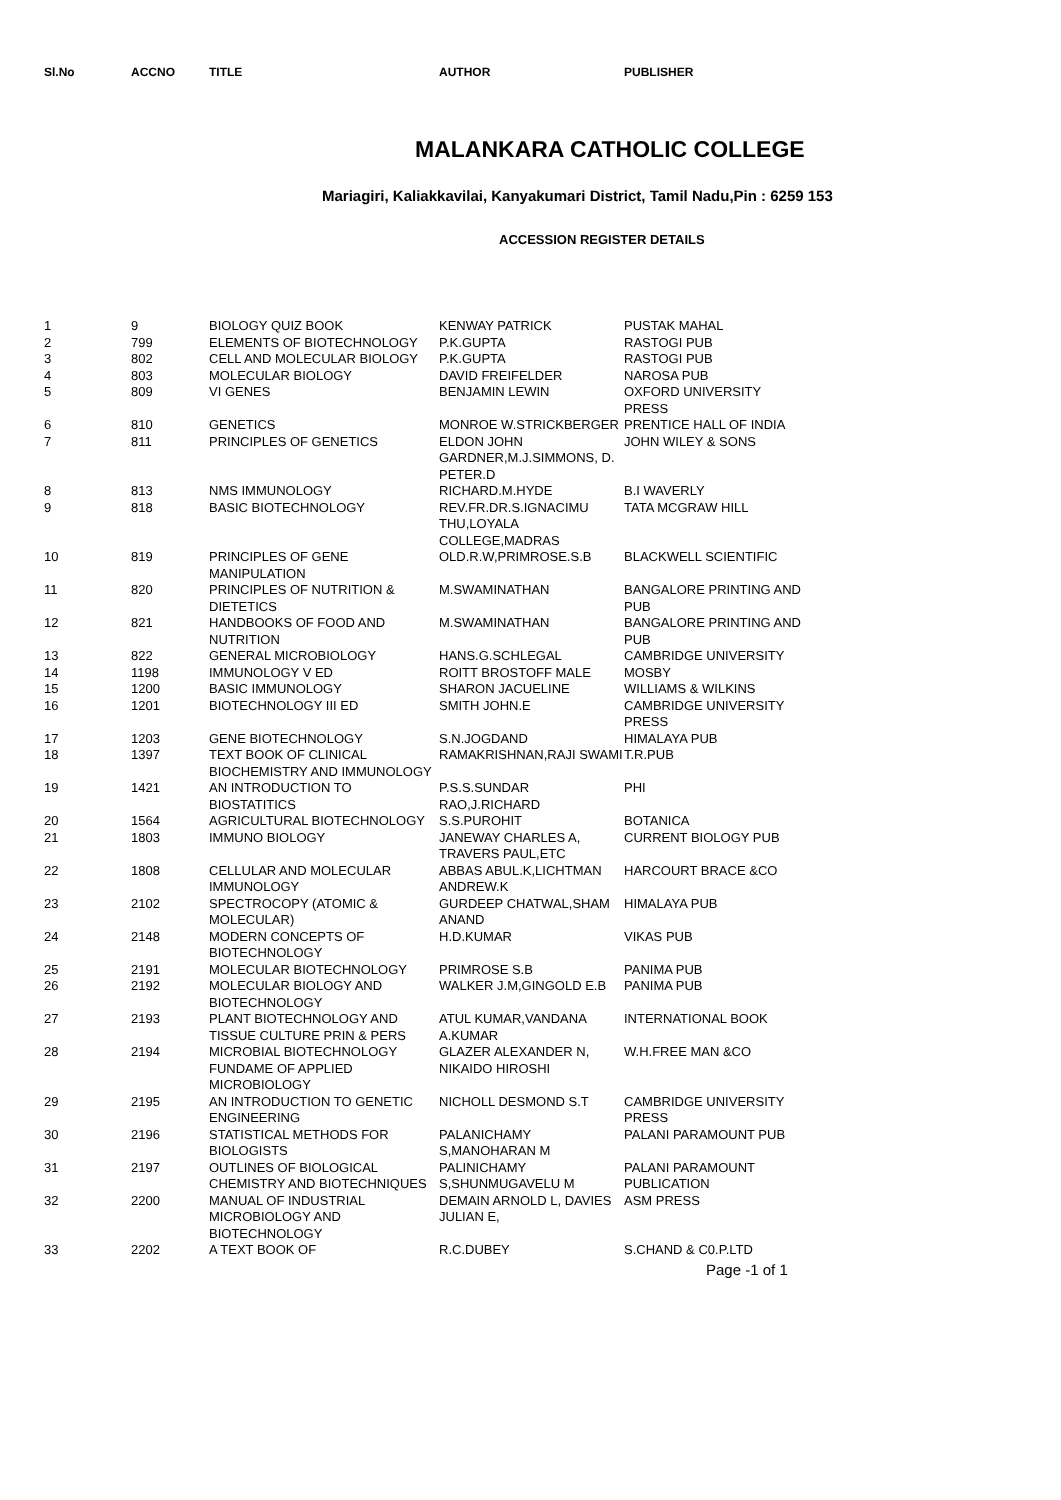Sl.No ACCNO TITLE AUTHOR PUBLISHER
MALANKARA CATHOLIC COLLEGE
Mariagiri, Kaliakkavilai, Kanyakumari District, Tamil Nadu,Pin : 6259 153
ACCESSION REGISTER DETAILS
| 1 | 9 | BIOLOGY QUIZ BOOK | KENWAY PATRICK | PUSTAK MAHAL |
| 2 | 799 | ELEMENTS OF BIOTECHNOLOGY | P.K.GUPTA | RASTOGI PUB |
| 3 | 802 | CELL AND MOLECULAR BIOLOGY | P.K.GUPTA | RASTOGI PUB |
| 4 | 803 | MOLECULAR BIOLOGY | DAVID FREIFELDER | NAROSA PUB |
| 5 | 809 | VI GENES | BENJAMIN LEWIN | OXFORD UNIVERSITY PRESS |
| 6 | 810 | GENETICS | MONROE W.STRICKBERGER | PRENTICE HALL OF INDIA |
| 7 | 811 | PRINCIPLES OF GENETICS | ELDON JOHN GARDNER,M.J.SIMMONS, D. PETER.D | JOHN WILEY & SONS |
| 8 | 813 | NMS IMMUNOLOGY | RICHARD.M.HYDE | B.I WAVERLY |
| 9 | 818 | BASIC BIOTECHNOLOGY | REV.FR.DR.S.IGNACIMU THU,LOYALA COLLEGE,MADRAS | TATA MCGRAW HILL |
| 10 | 819 | PRINCIPLES OF GENE MANIPULATION | OLD.R.W,PRIMROSE.S.B | BLACKWELL SCIENTIFIC |
| 11 | 820 | PRINCIPLES OF NUTRITION & DIETETICS | M.SWAMINATHAN | BANGALORE PRINTING AND PUB |
| 12 | 821 | HANDBOOKS OF FOOD AND NUTRITION | M.SWAMINATHAN | BANGALORE PRINTING AND PUB |
| 13 | 822 | GENERAL MICROBIOLOGY | HANS.G.SCHLEGAL | CAMBRIDGE UNIVERSITY |
| 14 | 1198 | IMMUNOLOGY V ED | ROITT BROSTOFF MALE | MOSBY |
| 15 | 1200 | BASIC IMMUNOLOGY | SHARON JACUELINE | WILLIAMS & WILKINS |
| 16 | 1201 | BIOTECHNOLOGY III ED | SMITH JOHN.E | CAMBRIDGE UNIVERSITY PRESS |
| 17 | 1203 | GENE BIOTECHNOLOGY | S.N.JOGDAND | HIMALAYA PUB |
| 18 | 1397 | TEXT BOOK OF CLINICAL BIOCHEMISTRY AND IMMUNOLOGY | RAMAKRISHNAN,RAJI SWAMI | T.R.PUB |
| 19 | 1421 | AN INTRODUCTION TO BIOSTATITICS | P.S.S.SUNDAR RAO,J.RICHARD | PHI |
| 20 | 1564 | AGRICULTURAL BIOTECHNOLOGY | S.S.PUROHIT | BOTANICA |
| 21 | 1803 | IMMUNO BIOLOGY | JANEWAY CHARLES A, TRAVERS PAUL,ETC | CURRENT BIOLOGY PUB |
| 22 | 1808 | CELLULAR AND MOLECULAR IMMUNOLOGY | ABBAS ABUL.K,LICHTMAN ANDREW.K | HARCOURT BRACE &CO |
| 23 | 2102 | SPECTROCOPY (ATOMIC & MOLECULAR) | GURDEEP CHATWAL,SHAM ANAND | HIMALAYA PUB |
| 24 | 2148 | MODERN CONCEPTS OF BIOTECHNOLOGY | H.D.KUMAR | VIKAS PUB |
| 25 | 2191 | MOLECULAR BIOTECHNOLOGY | PRIMROSE S.B | PANIMA PUB |
| 26 | 2192 | MOLECULAR BIOLOGY AND BIOTECHNOLOGY | WALKER J.M,GINGOLD E.B | PANIMA PUB |
| 27 | 2193 | PLANT BIOTECHNOLOGY AND TISSUE CULTURE PRIN & PERS | ATUL KUMAR,VANDANA A.KUMAR | INTERNATIONAL BOOK |
| 28 | 2194 | MICROBIAL BIOTECHNOLOGY FUNDAME OF APPLIED MICROBIOLOGY | GLAZER ALEXANDER N, NIKAIDO HIROSHI | W.H.FREE MAN &CO |
| 29 | 2195 | AN INTRODUCTION TO GENETIC ENGINEERING | NICHOLL DESMOND S.T | CAMBRIDGE UNIVERSITY PRESS |
| 30 | 2196 | STATISTICAL METHODS FOR BIOLOGISTS | PALANICHAMY S,MANOHARAN M | PALANI PARAMOUNT PUB |
| 31 | 2197 | OUTLINES OF BIOLOGICAL CHEMISTRY AND BIOTECHNIQUES | PALINICHAMY S,SHUNMUGAVELU M | PALANI PARAMOUNT PUBLICATION |
| 32 | 2200 | MANUAL OF INDUSTRIAL MICROBIOLOGY AND BIOTECHNOLOGY | DEMAIN ARNOLD L, DAVIES JULIAN E, | ASM PRESS |
| 33 | 2202 | A TEXT BOOK OF | R.C.DUBEY | S.CHAND & C0.P.LTD |
Page -1 of 1